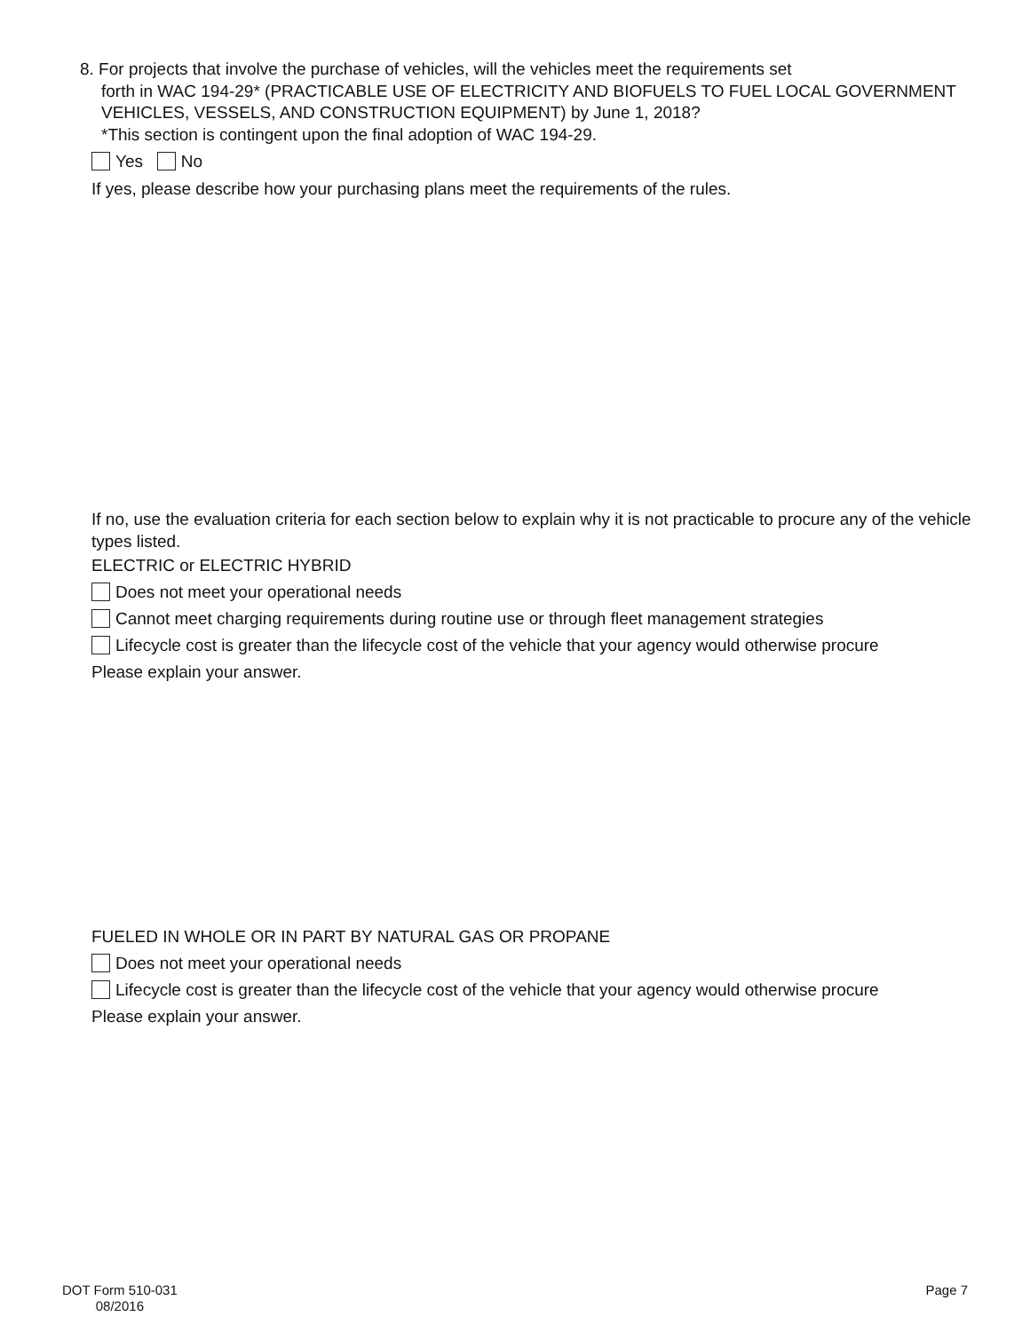8. For projects that involve the purchase of vehicles, will the vehicles meet the requirements set
forth in WAC 194-29* (PRACTICABLE USE OF ELECTRICITY AND BIOFUELS TO FUEL LOCAL GOVERNMENT VEHICLES, VESSELS, AND CONSTRUCTION EQUIPMENT) by June 1, 2018?
*This section is contingent upon the final adoption of WAC 194-29.
Yes No
If yes, please describe how your purchasing plans meet the requirements of the rules.
If no, use the evaluation criteria for each section below to explain why it is not practicable to procure any of the vehicle types listed.
ELECTRIC or ELECTRIC HYBRID
Does not meet your operational needs
Cannot meet charging requirements during routine use or through fleet management strategies
Lifecycle cost is greater than the lifecycle cost of the vehicle that your agency would otherwise procure
Please explain your answer.
FUELED IN WHOLE OR IN PART BY NATURAL GAS OR PROPANE
Does not meet your operational needs
Lifecycle cost is greater than the lifecycle cost of the vehicle that your agency would otherwise procure
Please explain your answer.
DOT Form 510-031
08/2016
Page 7